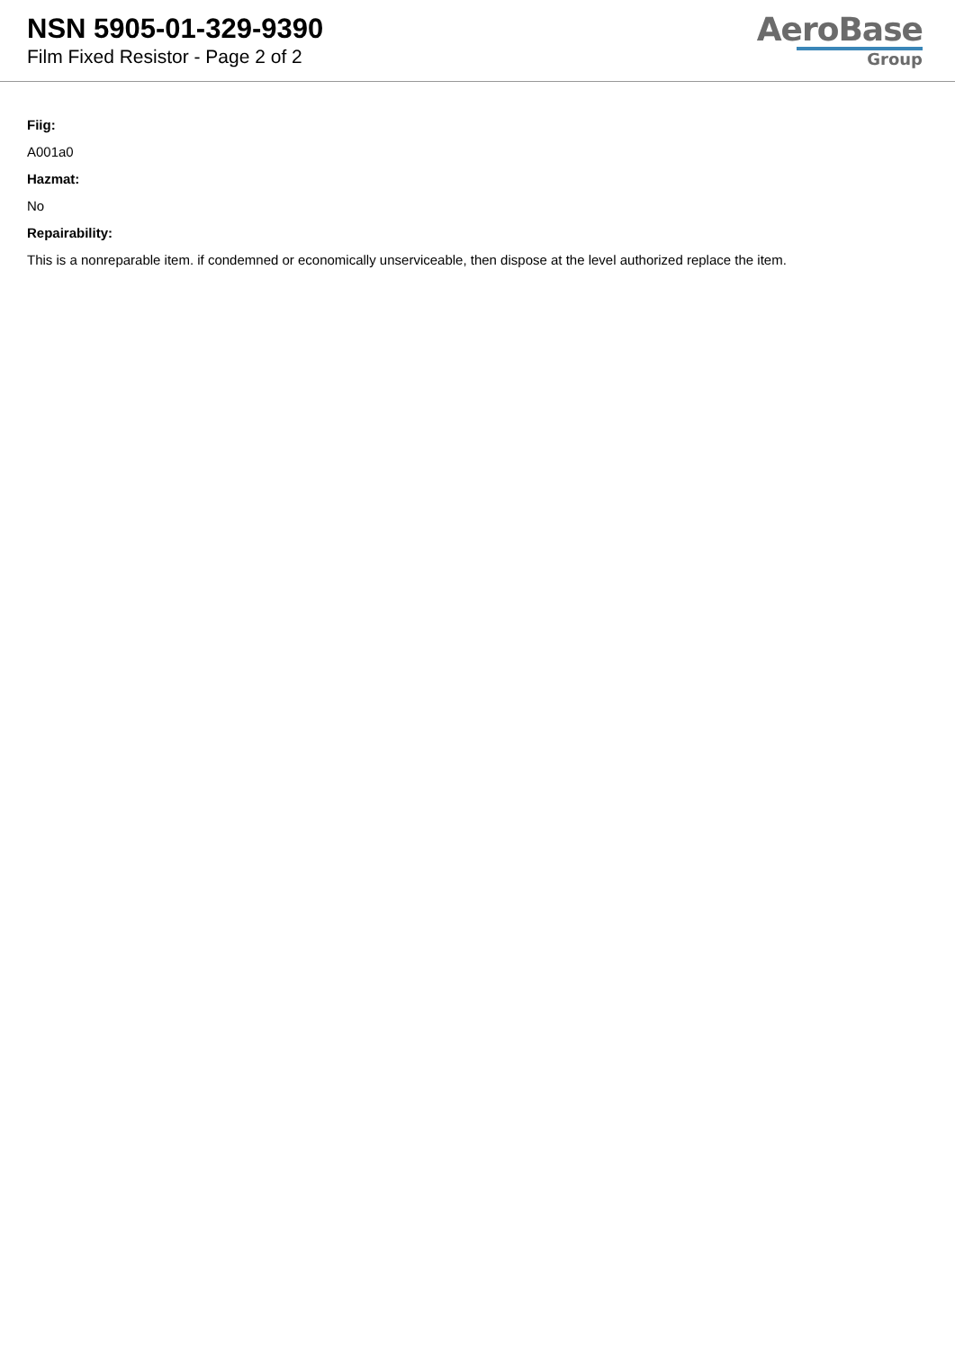NSN 5905-01-329-9390
Film Fixed Resistor - Page 2 of 2
AeroBase
Group
Fiig:
A001a0
Hazmat:
No
Repairability:
This is a nonreparable item. if condemned or economically unserviceable, then dispose at the level authorized replace the item.